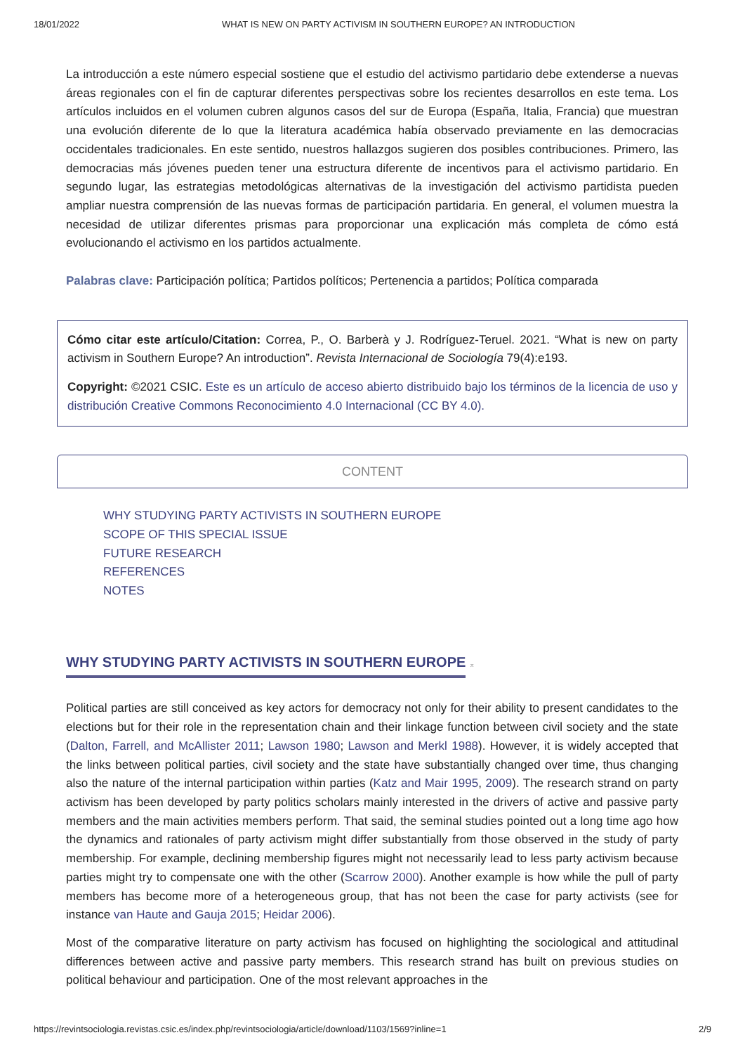18/01/2022 WHAT IS NEW ON PARTY ACTIVISM IN SOUTHERN EUROPE? AN INTRODUCTION
La introducción a este número especial sostiene que el estudio del activismo partidario debe extenderse a nuevas áreas regionales con el fin de capturar diferentes perspectivas sobre los recientes desarrollos en este tema. Los artículos incluidos en el volumen cubren algunos casos del sur de Europa (España, Italia, Francia) que muestran una evolución diferente de lo que la literatura académica había observado previamente en las democracias occidentales tradicionales. En este sentido, nuestros hallazgos sugieren dos posibles contribuciones. Primero, las democracias más jóvenes pueden tener una estructura diferente de incentivos para el activismo partidario. En segundo lugar, las estrategias metodológicas alternativas de la investigación del activismo partidista pueden ampliar nuestra comprensión de las nuevas formas de participación partidaria. En general, el volumen muestra la necesidad de utilizar diferentes prismas para proporcionar una explicación más completa de cómo está evolucionando el activismo en los partidos actualmente.
Palabras clave: Participación política; Partidos políticos; Pertenencia a partidos; Política comparada
Cómo citar este artículo/Citation: Correa, P., O. Barberà y J. Rodríguez-Teruel. 2021. “What is new on party activism in Southern Europe? An introduction”. Revista Internacional de Sociología 79(4):e193.
Copyright: ©2021 CSIC. Este es un artículo de acceso abierto distribuido bajo los términos de la licencia de uso y distribución Creative Commons Reconocimiento 4.0 Internacional (CC BY 4.0).
CONTENT
WHY STUDYING PARTY ACTIVISTS IN SOUTHERN EUROPE
SCOPE OF THIS SPECIAL ISSUE
FUTURE RESEARCH
REFERENCES
NOTES
WHY STUDYING PARTY ACTIVISTS IN SOUTHERN EUROPE
⌅
Political parties are still conceived as key actors for democracy not only for their ability to present candidates to the elections but for their role in the representation chain and their linkage function between civil society and the state (Dalton, Farrell, and McAllister 2011; Lawson 1980; Lawson and Merkl 1988). However, it is widely accepted that the links between political parties, civil society and the state have substantially changed over time, thus changing also the nature of the internal participation within parties (Katz and Mair 1995, 2009). The research strand on party activism has been developed by party politics scholars mainly interested in the drivers of active and passive party members and the main activities members perform. That said, the seminal studies pointed out a long time ago how the dynamics and rationales of party activism might differ substantially from those observed in the study of party membership. For example, declining membership figures might not necessarily lead to less party activism because parties might try to compensate one with the other (Scarrow 2000). Another example is how while the pull of party members has become more of a heterogeneous group, that has not been the case for party activists (see for instance van Haute and Gauja 2015; Heidar 2006).
Most of the comparative literature on party activism has focused on highlighting the sociological and attitudinal differences between active and passive party members. This research strand has built on previous studies on political behaviour and participation. One of the most relevant approaches in the
https://revintsociologia.revistas.csic.es/index.php/revintsociologia/article/download/1103/1569?inline=1 2/9